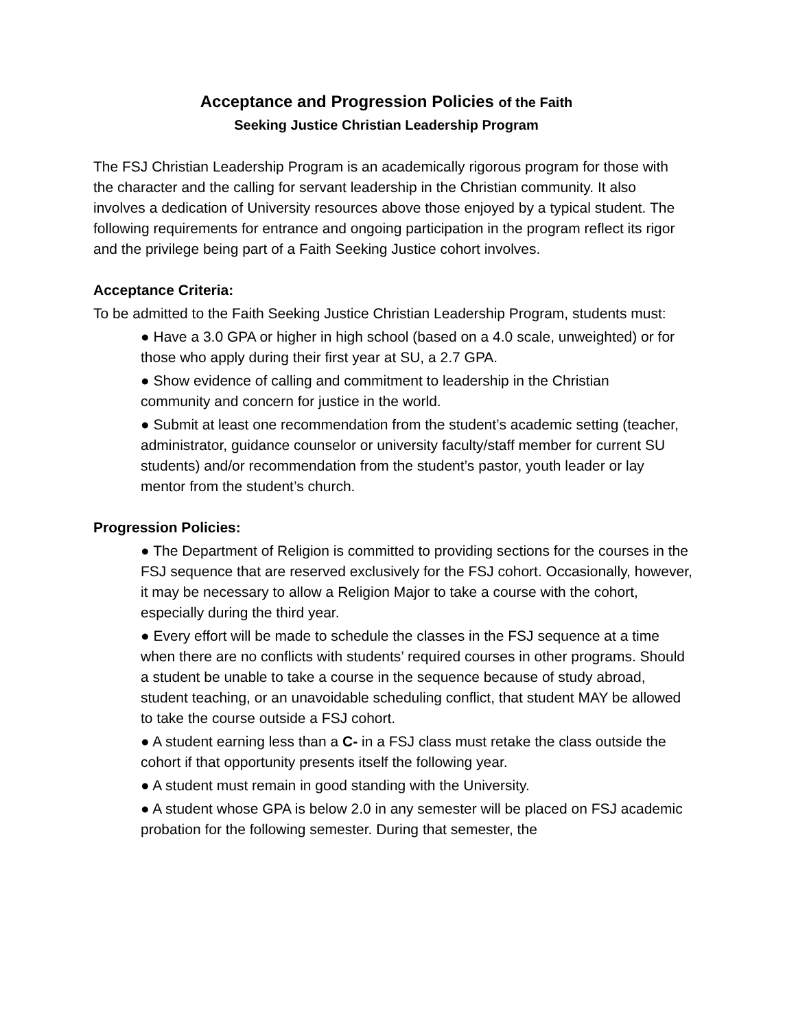Acceptance and Progression Policies of the Faith
Seeking Justice Christian Leadership Program
The FSJ Christian Leadership Program is an academically rigorous program for those with the character and the calling for servant leadership in the Christian community. It also involves a dedication of University resources above those enjoyed by a typical student. The following requirements for entrance and ongoing participation in the program reflect its rigor and the privilege being part of a Faith Seeking Justice cohort involves.
Acceptance Criteria:
To be admitted to the Faith Seeking Justice Christian Leadership Program, students must:
● Have a 3.0 GPA or higher in high school (based on a 4.0 scale, unweighted) or for those who apply during their first year at SU, a 2.7 GPA.
● Show evidence of calling and commitment to leadership in the Christian community and concern for justice in the world.
● Submit at least one recommendation from the student’s academic setting (teacher, administrator, guidance counselor or university faculty/staff member for current SU students) and/or recommendation from the student’s pastor, youth leader or lay mentor from the student’s church.
Progression Policies:
● The Department of Religion is committed to providing sections for the courses in the FSJ sequence that are reserved exclusively for the FSJ cohort. Occasionally, however, it may be necessary to allow a Religion Major to take a course with the cohort, especially during the third year.
● Every effort will be made to schedule the classes in the FSJ sequence at a time when there are no conflicts with students’ required courses in other programs. Should a student be unable to take a course in the sequence because of study abroad, student teaching, or an unavoidable scheduling conflict, that student MAY be allowed to take the course outside a FSJ cohort.
● A student earning less than a C- in a FSJ class must retake the class outside the cohort if that opportunity presents itself the following year.
● A student must remain in good standing with the University.
● A student whose GPA is below 2.0 in any semester will be placed on FSJ academic probation for the following semester. During that semester, the